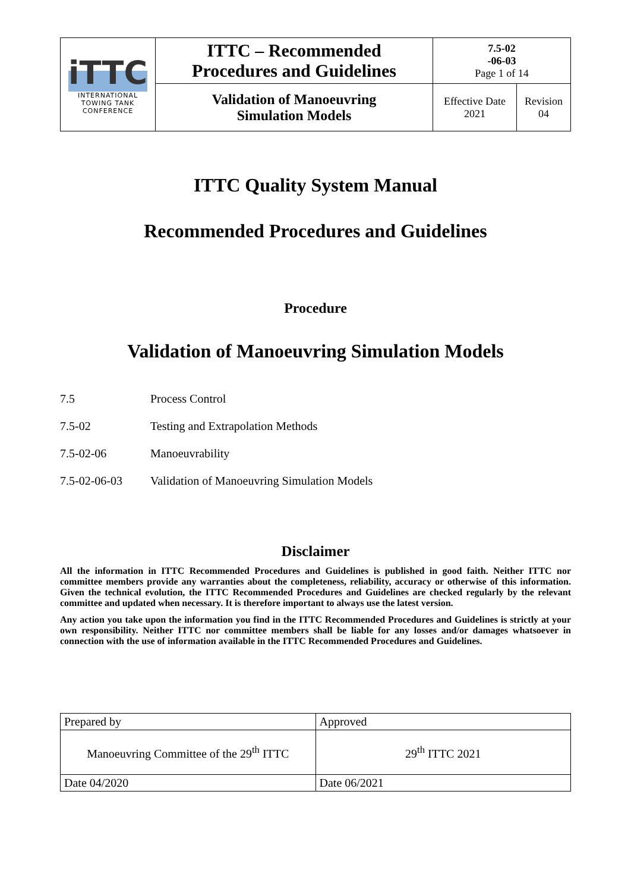| iTTC INTERNATIONAL TOWING TANK CONFERENCE | ITTC – Recommended Procedures and Guidelines | 7.5-02 -06-03 Page 1 of 14 | |
| | Validation of Manoeuvring Simulation Models | Effective Date 2021 | Revision 04 |
ITTC Quality System Manual
Recommended Procedures and Guidelines
Procedure
Validation of Manoeuvring Simulation Models
7.5 Process Control
7.5-02 Testing and Extrapolation Methods
7.5-02-06 Manoeuvrability
7.5-02-06-03 Validation of Manoeuvring Simulation Models
Disclaimer
All the information in ITTC Recommended Procedures and Guidelines is published in good faith. Neither ITTC nor committee members provide any warranties about the completeness, reliability, accuracy or otherwise of this information. Given the technical evolution, the ITTC Recommended Procedures and Guidelines are checked regularly by the relevant committee and updated when necessary. It is therefore important to always use the latest version.
Any action you take upon the information you find in the ITTC Recommended Procedures and Guidelines is strictly at your own responsibility. Neither ITTC nor committee members shall be liable for any losses and/or damages whatsoever in connection with the use of information available in the ITTC Recommended Procedures and Guidelines.
| Prepared by | Approved |
| Manoeuvring Committee of the 29<sup>th</sup> ITTC | 29<sup>th</sup> ITTC 2021 |
| Date 04/2020 | Date 06/2021 |